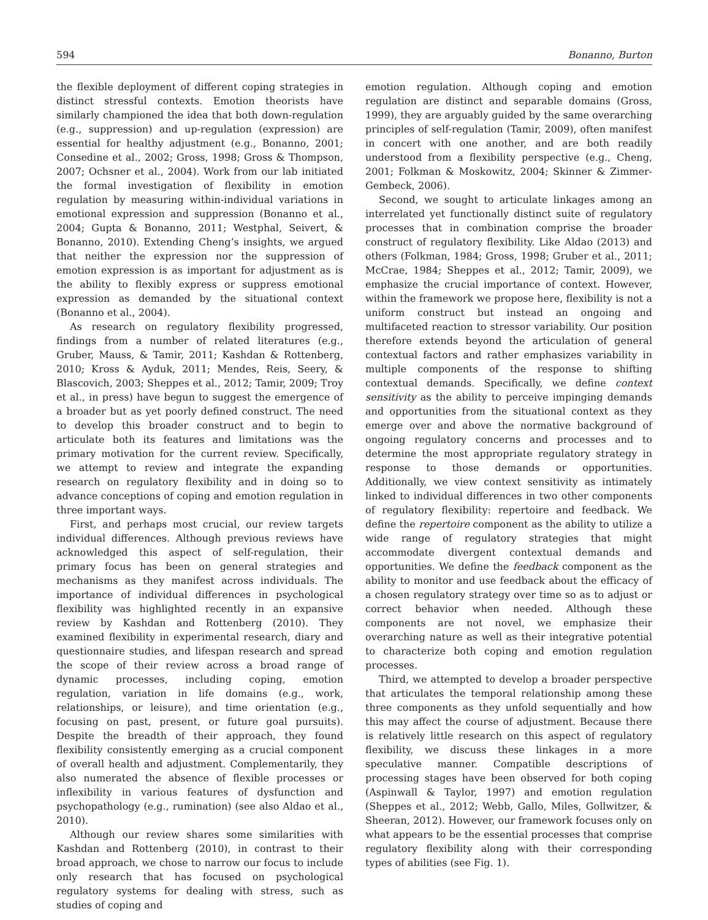594 Bonanno, Burton
the flexible deployment of different coping strategies in distinct stressful contexts. Emotion theorists have similarly championed the idea that both down-regulation (e.g., suppression) and up-regulation (expression) are essential for healthy adjustment (e.g., Bonanno, 2001; Consedine et al., 2002; Gross, 1998; Gross & Thompson, 2007; Ochsner et al., 2004). Work from our lab initiated the formal investigation of flexibility in emotion regulation by measuring within-individual variations in emotional expression and suppression (Bonanno et al., 2004; Gupta & Bonanno, 2011; Westphal, Seivert, & Bonanno, 2010). Extending Cheng’s insights, we argued that neither the expression nor the suppression of emotion expression is as important for adjustment as is the ability to flexibly express or suppress emotional expression as demanded by the situational context (Bonanno et al., 2004).
As research on regulatory flexibility progressed, findings from a number of related literatures (e.g., Gruber, Mauss, & Tamir, 2011; Kashdan & Rottenberg, 2010; Kross & Ayduk, 2011; Mendes, Reis, Seery, & Blascovich, 2003; Sheppes et al., 2012; Tamir, 2009; Troy et al., in press) have begun to suggest the emergence of a broader but as yet poorly defined construct. The need to develop this broader construct and to begin to articulate both its features and limitations was the primary motivation for the current review. Specifically, we attempt to review and integrate the expanding research on regulatory flexibility and in doing so to advance conceptions of coping and emotion regulation in three important ways.
First, and perhaps most crucial, our review targets individual differences. Although previous reviews have acknowledged this aspect of self-regulation, their primary focus has been on general strategies and mechanisms as they manifest across individuals. The importance of individual differences in psychological flexibility was highlighted recently in an expansive review by Kashdan and Rottenberg (2010). They examined flexibility in experimental research, diary and questionnaire studies, and lifespan research and spread the scope of their review across a broad range of dynamic processes, including coping, emotion regulation, variation in life domains (e.g., work, relationships, or leisure), and time orientation (e.g., focusing on past, present, or future goal pursuits). Despite the breadth of their approach, they found flexibility consistently emerging as a crucial component of overall health and adjustment. Complementarily, they also numerated the absence of flexible processes or inflexibility in various features of dysfunction and psychopathology (e.g., rumination) (see also Aldao et al., 2010).
Although our review shares some similarities with Kashdan and Rottenberg (2010), in contrast to their broad approach, we chose to narrow our focus to include only research that has focused on psychological regulatory systems for dealing with stress, such as studies of coping and
emotion regulation. Although coping and emotion regulation are distinct and separable domains (Gross, 1999), they are arguably guided by the same overarching principles of self-regulation (Tamir, 2009), often manifest in concert with one another, and are both readily understood from a flexibility perspective (e.g., Cheng, 2001; Folkman & Moskowitz, 2004; Skinner & Zimmer-Gembeck, 2006).
Second, we sought to articulate linkages among an interrelated yet functionally distinct suite of regulatory processes that in combination comprise the broader construct of regulatory flexibility. Like Aldao (2013) and others (Folkman, 1984; Gross, 1998; Gruber et al., 2011; McCrae, 1984; Sheppes et al., 2012; Tamir, 2009), we emphasize the crucial importance of context. However, within the framework we propose here, flexibility is not a uniform construct but instead an ongoing and multifaceted reaction to stressor variability. Our position therefore extends beyond the articulation of general contextual factors and rather emphasizes variability in multiple components of the response to shifting contextual demands. Specifically, we define context sensitivity as the ability to perceive impinging demands and opportunities from the situational context as they emerge over and above the normative background of ongoing regulatory concerns and processes and to determine the most appropriate regulatory strategy in response to those demands or opportunities. Additionally, we view context sensitivity as intimately linked to individual differences in two other components of regulatory flexibility: repertoire and feedback. We define the repertoire component as the ability to utilize a wide range of regulatory strategies that might accommodate divergent contextual demands and opportunities. We define the feedback component as the ability to monitor and use feedback about the efficacy of a chosen regulatory strategy over time so as to adjust or correct behavior when needed. Although these components are not novel, we emphasize their overarching nature as well as their integrative potential to characterize both coping and emotion regulation processes.
Third, we attempted to develop a broader perspective that articulates the temporal relationship among these three components as they unfold sequentially and how this may affect the course of adjustment. Because there is relatively little research on this aspect of regulatory flexibility, we discuss these linkages in a more speculative manner. Compatible descriptions of processing stages have been observed for both coping (Aspinwall & Taylor, 1997) and emotion regulation (Sheppes et al., 2012; Webb, Gallo, Miles, Gollwitzer, & Sheeran, 2012). However, our framework focuses only on what appears to be the essential processes that comprise regulatory flexibility along with their corresponding types of abilities (see Fig. 1).